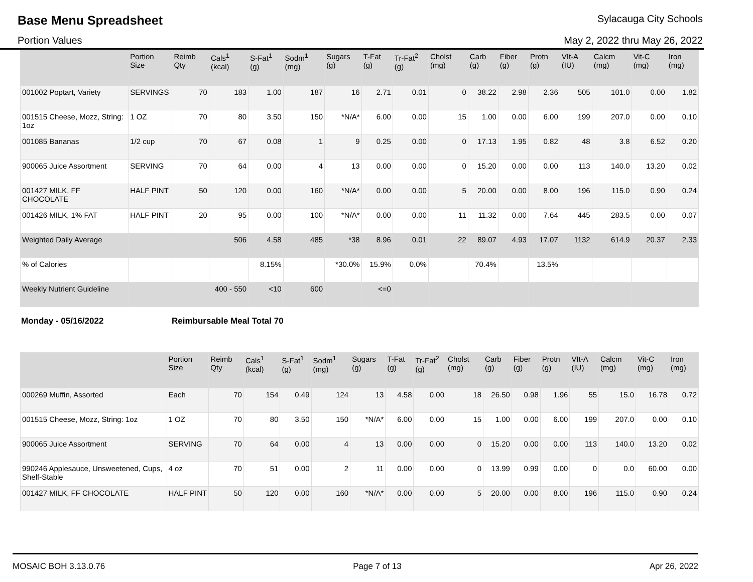Base Menu Spreadsheet
Sylacauga City Schools
Portion Values May 2, 2022 thru May 26, 2022
| | Portion Size | Reimb Qty | Cals<sup>1</sup> (kcal) | S-Fat<sup>1</sup> (g) | Sodm<sup>1</sup> (mg) | Sugars (g) | T-Fat (g) | Tr-Fat<sup>2</sup> (g) | Cholst (mg) | Carb (g) | Fiber (g) | Protn (g) | VIt-A (IU) | Calcm (mg) | Vit-C (mg) | Iron (mg) |
| --- | --- | --- | --- | --- | --- | --- | --- | --- | --- | --- | --- | --- | --- | --- | --- | --- |
| 001002 Poptart, Variety | SERVINGS | 70 | 183 | 1.00 | 187 | 16 | 2.71 | 0.01 | 0 | 38.22 | 2.98 | 2.36 | 505 | 101.0 | 0.00 | 1.82 |
| 001515 Cheese, Mozz, String: 1oz | 1 OZ | 70 | 80 | 3.50 | 150 | *N/A* | 6.00 | 0.00 | 15 | 1.00 | 0.00 | 6.00 | 199 | 207.0 | 0.00 | 0.10 |
| 001085 Bananas | 1/2 cup | 70 | 67 | 0.08 | 1 | 9 | 0.25 | 0.00 | 0 | 17.13 | 1.95 | 0.82 | 48 | 3.8 | 6.52 | 0.20 |
| 900065 Juice Assortment | SERVING | 70 | 64 | 0.00 | 4 | 13 | 0.00 | 0.00 | 0 | 15.20 | 0.00 | 0.00 | 113 | 140.0 | 13.20 | 0.02 |
| 001427 MILK, FF CHOCOLATE | HALF PINT | 50 | 120 | 0.00 | 160 | *N/A* | 0.00 | 0.00 | 5 | 20.00 | 0.00 | 8.00 | 196 | 115.0 | 0.90 | 0.24 |
| 001426 MILK, 1% FAT | HALF PINT | 20 | 95 | 0.00 | 100 | *N/A* | 0.00 | 0.00 | 11 | 11.32 | 0.00 | 7.64 | 445 | 283.5 | 0.00 | 0.07 |
| Weighted Daily Average | | | 506 | 4.58 | 485 | *38 | 8.96 | 0.01 | 22 | 89.07 | 4.93 | 17.07 | 1132 | 614.9 | 20.37 | 2.33 |
| % of Calories | | | | 8.15% | | *30.0% | 15.9% | 0.0% | | 70.4% | | 13.5% | | | | |
| Weekly Nutrient Guideline | | | 400 - 550 | <10 | 600 | | <=0 | | | | | | | | | |
Monday - 05/16/2022 Reimbursable Meal Total 70
| | Portion Size | Reimb Qty | Cals<sup>1</sup> (kcal) | S-Fat<sup>1</sup> (g) | Sodm<sup>1</sup> (mg) | Sugars (g) | T-Fat (g) | Tr-Fat<sup>2</sup> (g) | Cholst (mg) | Carb (g) | Fiber (g) | Protn (g) | VIt-A (IU) | Calcm (mg) | Vit-C (mg) | Iron (mg) |
| --- | --- | --- | --- | --- | --- | --- | --- | --- | --- | --- | --- | --- | --- | --- | --- | --- |
| 000269 Muffin, Assorted | Each | 70 | 154 | 0.49 | 124 | 13 | 4.58 | 0.00 | 18 | 26.50 | 0.98 | 1.96 | 55 | 15.0 | 16.78 | 0.72 |
| 001515 Cheese, Mozz, String: 1oz | 1 OZ | 70 | 80 | 3.50 | 150 | *N/A* | 6.00 | 0.00 | 15 | 1.00 | 0.00 | 6.00 | 199 | 207.0 | 0.00 | 0.10 |
| 900065 Juice Assortment | SERVING | 70 | 64 | 0.00 | 4 | 13 | 0.00 | 0.00 | 0 | 15.20 | 0.00 | 0.00 | 113 | 140.0 | 13.20 | 0.02 |
| 990246 Applesauce, Unsweetened, Cups, Shelf-Stable | 4 oz | 70 | 51 | 0.00 | 2 | 11 | 0.00 | 0.00 | 0 | 13.99 | 0.99 | 0.00 | 0 | 0.0 | 60.00 | 0.00 |
| 001427 MILK, FF CHOCOLATE | HALF PINT | 50 | 120 | 0.00 | 160 | *N/A* | 0.00 | 0.00 | 5 | 20.00 | 0.00 | 8.00 | 196 | 115.0 | 0.90 | 0.24 |
MOSAIC BOH 3.13.0.76 Page 7 of 13 Apr 26, 2022